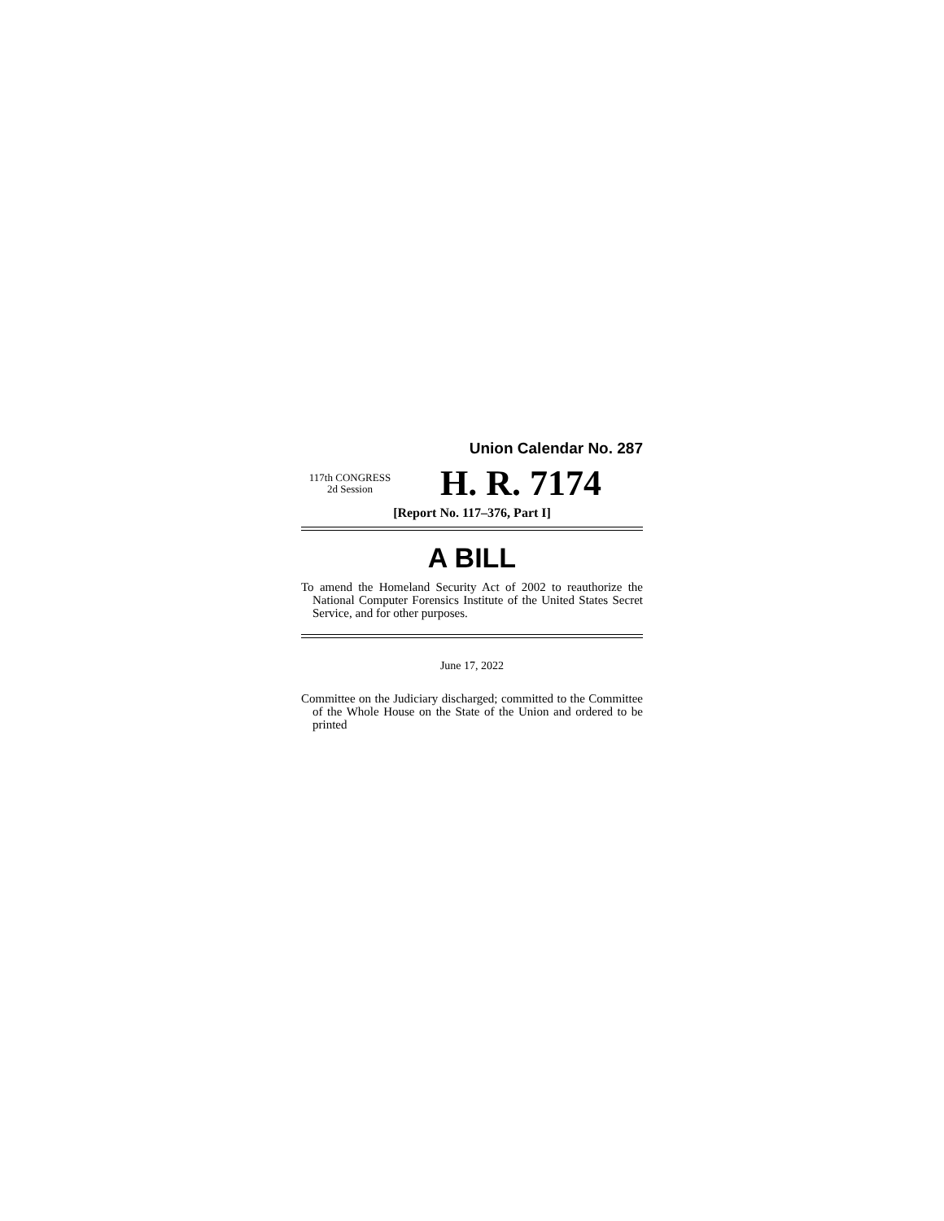Union Calendar No. 287
117th CONGRESS
2d Session
H. R. 7174
[Report No. 117–376, Part I]
A BILL
To amend the Homeland Security Act of 2002 to reauthorize the National Computer Forensics Institute of the United States Secret Service, and for other purposes.
June 17, 2022
Committee on the Judiciary discharged; committed to the Committee of the Whole House on the State of the Union and ordered to be printed